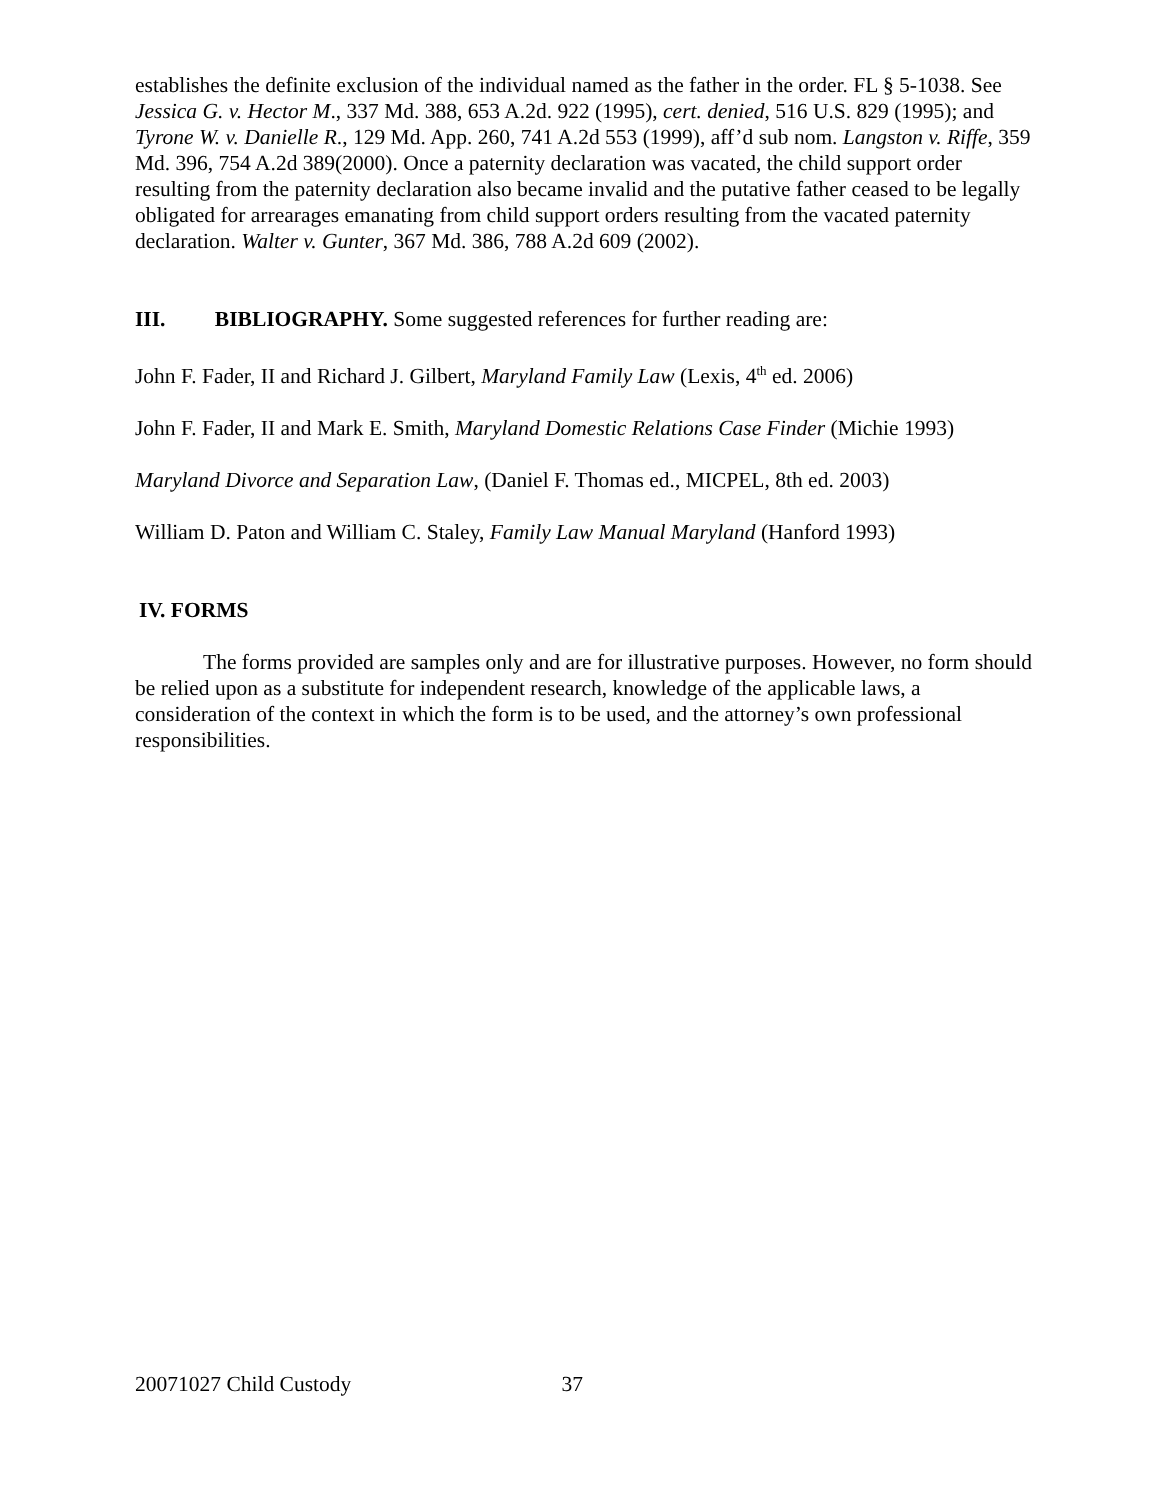establishes the definite exclusion of the individual named as the father in the order. FL § 5-1038. See Jessica G. v. Hector M., 337 Md. 388, 653 A.2d. 922 (1995), cert. denied, 516 U.S. 829 (1995); and Tyrone W. v. Danielle R., 129 Md. App. 260, 741 A.2d 553 (1999), aff’d sub nom. Langston v. Riffe, 359 Md. 396, 754 A.2d 389(2000). Once a paternity declaration was vacated, the child support order resulting from the paternity declaration also became invalid and the putative father ceased to be legally obligated for arrearages emanating from child support orders resulting from the vacated paternity declaration. Walter v. Gunter, 367 Md. 386, 788 A.2d 609 (2002).
III. BIBLIOGRAPHY. Some suggested references for further reading are:
John F. Fader, II and Richard J. Gilbert, Maryland Family Law (Lexis, 4<sup>th</sup> ed. 2006)
John F. Fader, II and Mark E. Smith, Maryland Domestic Relations Case Finder (Michie 1993)
Maryland Divorce and Separation Law, (Daniel F. Thomas ed., MICPEL, 8th ed. 2003)
William D. Paton and William C. Staley, Family Law Manual Maryland (Hanford 1993)
IV. FORMS
The forms provided are samples only and are for illustrative purposes. However, no form should be relied upon as a substitute for independent research, knowledge of the applicable laws, a consideration of the context in which the form is to be used, and the attorney’s own professional responsibilities.
20071027 Child Custody 37